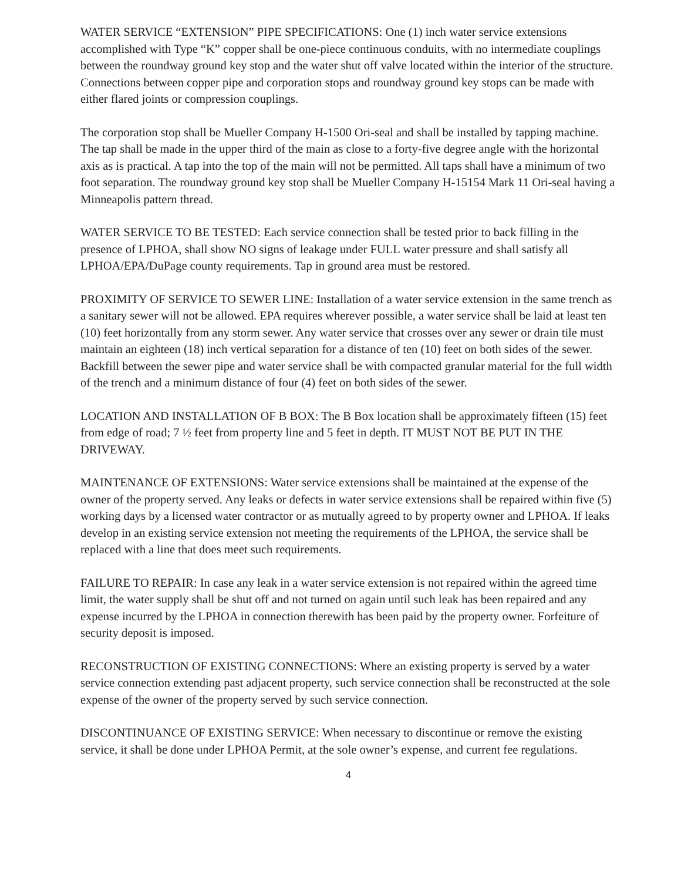WATER SERVICE “EXTENSION” PIPE SPECIFICATIONS: One (1) inch water service extensions accomplished with Type “K” copper shall be one-piece continuous conduits, with no intermediate couplings between the roundway ground key stop and the water shut off valve located within the interior of the structure. Connections between copper pipe and corporation stops and roundway ground key stops can be made with either flared joints or compression couplings.
The corporation stop shall be Mueller Company H-1500 Ori-seal and shall be installed by tapping machine. The tap shall be made in the upper third of the main as close to a forty-five degree angle with the horizontal axis as is practical. A tap into the top of the main will not be permitted. All taps shall have a minimum of two foot separation. The roundway ground key stop shall be Mueller Company H-15154 Mark 11 Ori-seal having a Minneapolis pattern thread.
WATER SERVICE TO BE TESTED: Each service connection shall be tested prior to back filling in the presence of LPHOA, shall show NO signs of leakage under FULL water pressure and shall satisfy all LPHOA/EPA/DuPage county requirements. Tap in ground area must be restored.
PROXIMITY OF SERVICE TO SEWER LINE: Installation of a water service extension in the same trench as a sanitary sewer will not be allowed. EPA requires wherever possible, a water service shall be laid at least ten (10) feet horizontally from any storm sewer. Any water service that crosses over any sewer or drain tile must maintain an eighteen (18) inch vertical separation for a distance of ten (10) feet on both sides of the sewer. Backfill between the sewer pipe and water service shall be with compacted granular material for the full width of the trench and a minimum distance of four (4) feet on both sides of the sewer.
LOCATION AND INSTALLATION OF B BOX: The B Box location shall be approximately fifteen (15) feet from edge of road; 7 ½ feet from property line and 5 feet in depth. IT MUST NOT BE PUT IN THE DRIVEWAY.
MAINTENANCE OF EXTENSIONS: Water service extensions shall be maintained at the expense of the owner of the property served. Any leaks or defects in water service extensions shall be repaired within five (5) working days by a licensed water contractor or as mutually agreed to by property owner and LPHOA. If leaks develop in an existing service extension not meeting the requirements of the LPHOA, the service shall be replaced with a line that does meet such requirements.
FAILURE TO REPAIR: In case any leak in a water service extension is not repaired within the agreed time limit, the water supply shall be shut off and not turned on again until such leak has been repaired and any expense incurred by the LPHOA in connection therewith has been paid by the property owner. Forfeiture of security deposit is imposed.
RECONSTRUCTION OF EXISTING CONNECTIONS: Where an existing property is served by a water service connection extending past adjacent property, such service connection shall be reconstructed at the sole expense of the owner of the property served by such service connection.
DISCONTINUANCE OF EXISTING SERVICE: When necessary to discontinue or remove the existing service, it shall be done under LPHOA Permit, at the sole owner’s expense, and current fee regulations.
4